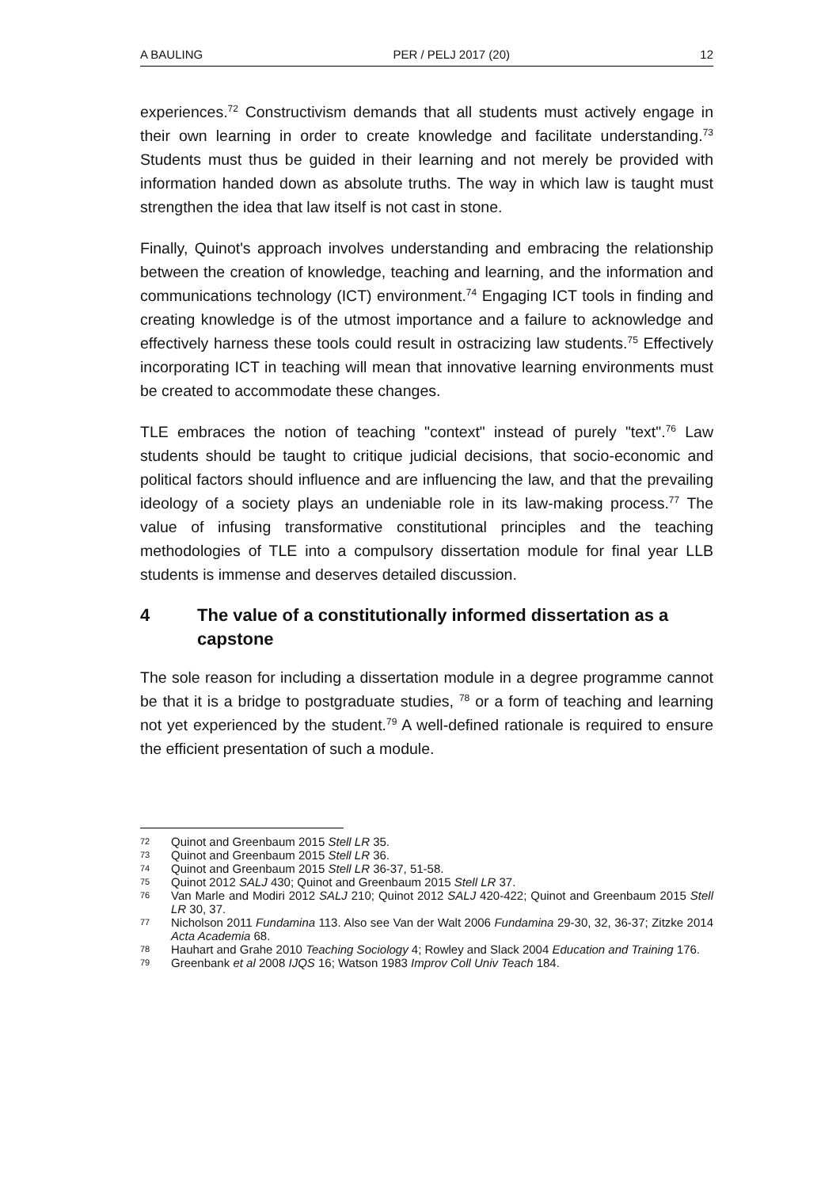A BAULING PER / PELJ 2017 (20) 12
experiences.<sup>72</sup> Constructivism demands that all students must actively engage in their own learning in order to create knowledge and facilitate understanding.<sup>73</sup> Students must thus be guided in their learning and not merely be provided with information handed down as absolute truths. The way in which law is taught must strengthen the idea that law itself is not cast in stone.
Finally, Quinot's approach involves understanding and embracing the relationship between the creation of knowledge, teaching and learning, and the information and communications technology (ICT) environment.<sup>74</sup> Engaging ICT tools in finding and creating knowledge is of the utmost importance and a failure to acknowledge and effectively harness these tools could result in ostracizing law students.<sup>75</sup> Effectively incorporating ICT in teaching will mean that innovative learning environments must be created to accommodate these changes.
TLE embraces the notion of teaching "context" instead of purely "text".<sup>76</sup> Law students should be taught to critique judicial decisions, that socio-economic and political factors should influence and are influencing the law, and that the prevailing ideology of a society plays an undeniable role in its law-making process.<sup>77</sup> The value of infusing transformative constitutional principles and the teaching methodologies of TLE into a compulsory dissertation module for final year LLB students is immense and deserves detailed discussion.
4 The value of a constitutionally informed dissertation as a capstone
The sole reason for including a dissertation module in a degree programme cannot be that it is a bridge to postgraduate studies, <sup>78</sup> or a form of teaching and learning not yet experienced by the student.<sup>79</sup> A well-defined rationale is required to ensure the efficient presentation of such a module.
72 Quinot and Greenbaum 2015 Stell LR 35.
73 Quinot and Greenbaum 2015 Stell LR 36.
74 Quinot and Greenbaum 2015 Stell LR 36-37, 51-58.
75 Quinot 2012 SALJ 430; Quinot and Greenbaum 2015 Stell LR 37.
76 Van Marle and Modiri 2012 SALJ 210; Quinot 2012 SALJ 420-422; Quinot and Greenbaum 2015 Stell LR 30, 37.
77 Nicholson 2011 Fundamina 113. Also see Van der Walt 2006 Fundamina 29-30, 32, 36-37; Zitzke 2014 Acta Academia 68.
78 Hauhart and Grahe 2010 Teaching Sociology 4; Rowley and Slack 2004 Education and Training 176.
79 Greenbank et al 2008 IJQS 16; Watson 1983 Improv Coll Univ Teach 184.